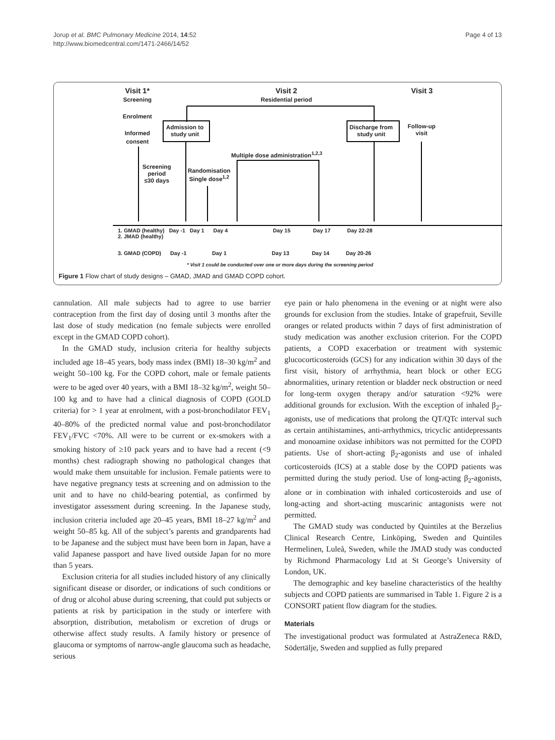Jorup et al. BMC Pulmonary Medicine 2014, 14:52
http://www.biomedcentral.com/1471-2466/14/52
Page 4 of 13
Visit 1*
Screening
Enrolment
Informed
consent
Visit 2
Residential period
Visit 3
Admission to
study unit
Discharge from
study unit
Follow-up
visit
Multiple dose administration<sup>1,2,3</sup>
Screening
period
≤30 days
Randomisation
Single dose<sup>1,2</sup>
1. GMAD (healthy) Day -1 Day 1 Day 4 Day 15 Day 17 Day 22-28
2. JMAD (healthy)
3. GMAD (COPD) Day -1 Day 1 Day 13 Day 14 Day 20-26
* Visit 1 could be conducted over one or more days during the screening period
Figure 1 Flow chart of study designs – GMAD, JMAD and GMAD COPD cohort.
cannulation. All male subjects had to agree to use barrier contraception from the first day of dosing until 3 months after the last dose of study medication (no female subjects were enrolled except in the GMAD COPD cohort).
In the GMAD study, inclusion criteria for healthy subjects included age 18–45 years, body mass index (BMI) 18–30 kg/m<sup>2</sup> and weight 50–100 kg. For the COPD cohort, male or female patients were to be aged over 40 years, with a BMI 18–32 kg/m<sup>2</sup>, weight 50–100 kg and to have had a clinical diagnosis of COPD (GOLD criteria) for > 1 year at enrolment, with a post-bronchodilator FEV<sub>1</sub> 40–80% of the predicted normal value and post-bronchodilator FEV<sub>1</sub>/FVC <70%. All were to be current or ex-smokers with a smoking history of ≥10 pack years and to have had a recent (<9 months) chest radiograph showing no pathological changes that would make them unsuitable for inclusion. Female patients were to have negative pregnancy tests at screening and on admission to the unit and to have no child-bearing potential, as confirmed by investigator assessment during screening. In the Japanese study, inclusion criteria included age 20–45 years, BMI 18–27 kg/m<sup>2</sup> and weight 50–85 kg. All of the subject’s parents and grandparents had to be Japanese and the subject must have been born in Japan, have a valid Japanese passport and have lived outside Japan for no more than 5 years.
Exclusion criteria for all studies included history of any clinically significant disease or disorder, or indications of such conditions or of drug or alcohol abuse during screening, that could put subjects or patients at risk by participation in the study or interfere with absorption, distribution, metabolism or excretion of drugs or otherwise affect study results. A family history or presence of glaucoma or symptoms of narrow-angle glaucoma such as headache, serious
eye pain or halo phenomena in the evening or at night were also grounds for exclusion from the studies. Intake of grapefruit, Seville oranges or related products within 7 days of first administration of study medication was another exclusion criterion. For the COPD patients, a COPD exacerbation or treatment with systemic glucocorticosteroids (GCS) for any indication within 30 days of the first visit, history of arrhythmia, heart block or other ECG abnormalities, urinary retention or bladder neck obstruction or need for long-term oxygen therapy and/or saturation <92% were additional grounds for exclusion. With the exception of inhaled β<sub>2</sub>-agonists, use of medications that prolong the QT/QTc interval such as certain antihistamines, anti-arrhythmics, tricyclic antidepressants and monoamine oxidase inhibitors was not permitted for the COPD patients. Use of short-acting β<sub>2</sub>-agonists and use of inhaled corticosteroids (ICS) at a stable dose by the COPD patients was permitted during the study period. Use of long-acting β<sub>2</sub>-agonists, alone or in combination with inhaled corticosteroids and use of long-acting and short-acting muscarinic antagonists were not permitted.
The GMAD study was conducted by Quintiles at the Berzelius Clinical Research Centre, Linköping, Sweden and Quintiles Hermelinen, Luleå, Sweden, while the JMAD study was conducted by Richmond Pharmacology Ltd at St George’s University of London, UK.
The demographic and key baseline characteristics of the healthy subjects and COPD patients are summarised in Table 1. Figure 2 is a CONSORT patient flow diagram for the studies.
Materials
The investigational product was formulated at AstraZeneca R&D, Södertälje, Sweden and supplied as fully prepared